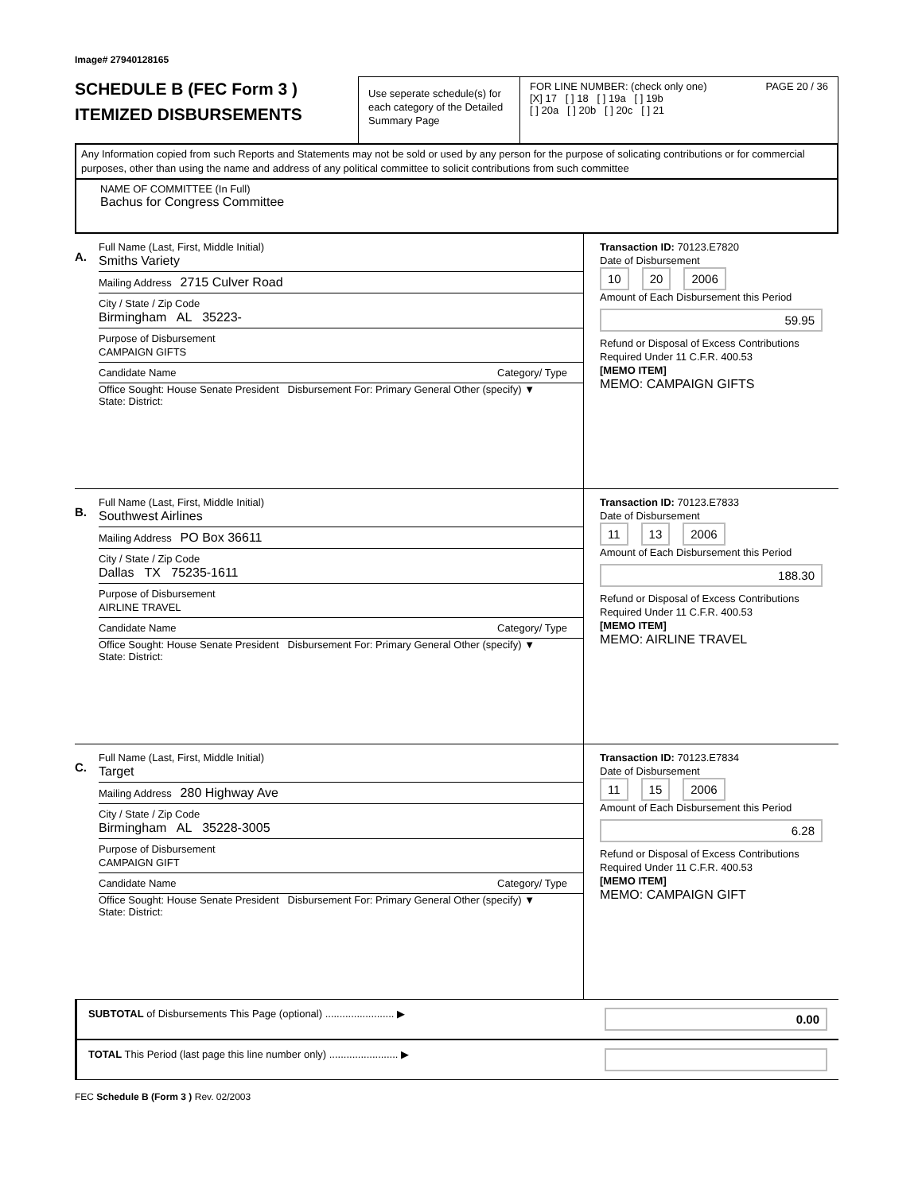Image# 27940128165
SCHEDULE B (FEC Form 3 )
ITEMIZED DISBURSEMENTS
Use seperate schedule(s) for each category of the Detailed Summary Page
FOR LINE NUMBER: (check only one) PAGE 20 / 36
[X] 17 [ ] 18 [ ] 19a [ ] 19b
[ ] 20a [ ] 20b [ ] 20c [ ] 21
Any Information copied from such Reports and Statements may not be sold or used by any person for the purpose of solicating contributions or for commercial purposes, other than using the name and address of any political committee to solicit contributions from such committee
NAME OF COMMITTEE (In Full)
Bachus for Congress Committee
A.
Full Name (Last, First, Middle Initial)
Smiths Variety
Mailing Address 2715 Culver Road
City / State / Zip Code
Birmingham AL 35223-
Purpose of Disbursement
CAMPAIGN GIFTS
Candidate Name Category/ Type
Office Sought: House Senate President Disbursement For: Primary General Other (specify) ▼
State: District:
Transaction ID: 70123.E7820
Date of Disbursement
10 20 2006
Amount of Each Disbursement this Period
59.95
Refund or Disposal of Excess Contributions Required Under 11 C.F.R. 400.53
[MEMO ITEM]
MEMO: CAMPAIGN GIFTS
B.
Full Name (Last, First, Middle Initial)
Southwest Airlines
Mailing Address PO Box 36611
City / State / Zip Code
Dallas TX 75235-1611
Purpose of Disbursement
AIRLINE TRAVEL
Candidate Name Category/ Type
Office Sought: House Senate President Disbursement For: Primary General Other (specify) ▼
State: District:
Transaction ID: 70123.E7833
Date of Disbursement
11 13 2006
Amount of Each Disbursement this Period
188.30
Refund or Disposal of Excess Contributions Required Under 11 C.F.R. 400.53
[MEMO ITEM]
MEMO: AIRLINE TRAVEL
C.
Full Name (Last, First, Middle Initial)
Target
Mailing Address 280 Highway Ave
City / State / Zip Code
Birmingham AL 35228-3005
Purpose of Disbursement
CAMPAIGN GIFT
Candidate Name Category/ Type
Office Sought: House Senate President Disbursement For: Primary General Other (specify) ▼
State: District:
Transaction ID: 70123.E7834
Date of Disbursement
11 15 2006
Amount of Each Disbursement this Period
6.28
Refund or Disposal of Excess Contributions Required Under 11 C.F.R. 400.53
[MEMO ITEM]
MEMO: CAMPAIGN GIFT
SUBTOTAL of Disbursements This Page (optional) ........................ ▶ 0.00
TOTAL This Period (last page this line number only) ........................ ▶
FEC Schedule B (Form 3 ) Rev. 02/2003